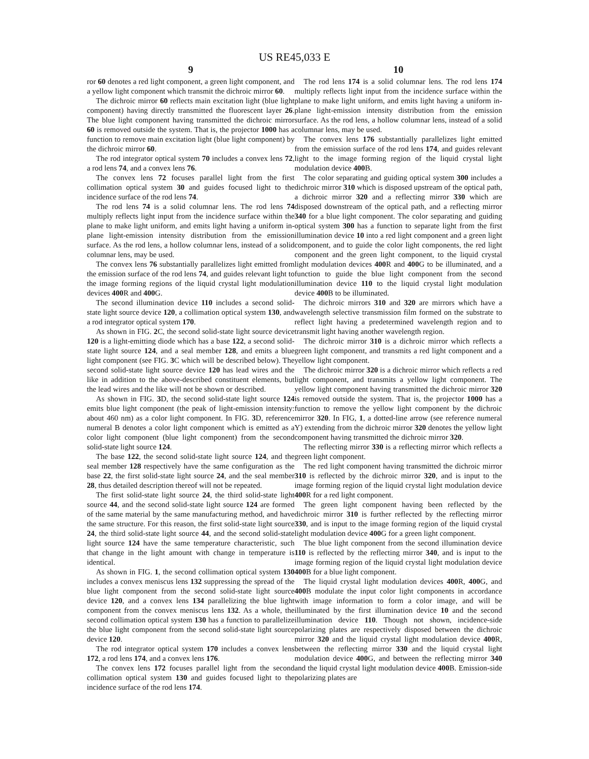US RE45,033 E
9
ror 60 denotes a red light component, a green light component, and a yellow light component which transmit the dichroic mirror 60.
The dichroic mirror 60 reflects main excitation light (blue light component) having directly transmitted the fluorescent layer 26. The blue light component having transmitted the dichroic mirror 60 is removed outside the system. That is, the projector 1000 has a function to remove main excitation light (blue light component) by the dichroic mirror 60.
The rod integrator optical system 70 includes a convex lens 72, a rod lens 74, and a convex lens 76.
The convex lens 72 focuses parallel light from the first collimation optical system 30 and guides focused light to the incidence surface of the rod lens 74.
The rod lens 74 is a solid columnar lens. The rod lens 74 multiply reflects light input from the incidence surface within the plane to make light uniform, and emits light having a uniform in-plane light-emission intensity distribution from the emission surface. As the rod lens, a hollow columnar lens, instead of a solid columnar lens, may be used.
The convex lens 76 substantially parallelizes light emitted from the emission surface of the rod lens 74, and guides relevant light to the image forming regions of the liquid crystal light modulation devices 400 R and 400 G.
The second illumination device 110 includes a second solid-state light source device 120, a collimation optical system 130, and a rod integrator optical system 170.
As shown in FIG. 2 C, the second solid-state light source device 120 is a light-emitting diode which has a base 122, a second solid-state light source 124, and a seal member 128, and emits a blue light component (see FIG. 3 C which will be described below). The second solid-state light source device 120 has lead wires and the like in addition to the above-described constituent elements, but the lead wires and the like will not be shown or described.
As shown in FIG. 3 D, the second solid-state light source 124 emits blue light component (the peak of light-emission intensity: about 460 nm) as a color light component. In FIG. 3 D, reference numeral B denotes a color light component which is emitted as a color light component (blue light component) from the second solid-state light source 124.
The base 122, the second solid-state light source 124, and the seal member 128 respectively have the same configuration as the base 22, the first solid-state light source 24, and the seal member 28, thus detailed description thereof will not be repeated.
The first solid-state light source 24, the third solid-state light source 44, and the second solid-state light source 124 are formed of the same material by the same manufacturing method, and have the same structure. For this reason, the first solid-state light source 24, the third solid-state light source 44, and the second solid-state light source 124 have the same temperature characteristic, such that change in the light amount with change in temperature is identical.
As shown in FIG. 1, the second collimation optical system 130 includes a convex meniscus lens 132 suppressing the spread of the blue light component from the second solid-state light source device 120, and a convex lens 134 parallelizing the blue light component from the convex meniscus lens 132. As a whole, the second collimation optical system 130 has a function to parallelize the blue light component from the second solid-state light source device 120.
The rod integrator optical system 170 includes a convex lens 172, a rod lens 174, and a convex lens 176.
The convex lens 172 focuses parallel light from the second collimation optical system 130 and guides focused light to the incidence surface of the rod lens 174.
10
The rod lens 174 is a solid columnar lens. The rod lens 174 multiply reflects light input from the incidence surface within the plane to make light uniform, and emits light having a uniform in-plane light-emission intensity distribution from the emission surface. As the rod lens, a hollow columnar lens, instead of a solid columnar lens, may be used.
The convex lens 176 substantially parallelizes light emitted from the emission surface of the rod lens 174, and guides relevant light to the image forming region of the liquid crystal light modulation device 400 B.
The color separating and guiding optical system 300 includes a dichroic mirror 310 which is disposed upstream of the optical path, a dichroic mirror 320 and a reflecting mirror 330 which are disposed downstream of the optical path, and a reflecting mirror 340 for a blue light component. The color separating and guiding optical system 300 has a function to separate light from the first illumination device 10 into a red light component and a green light component, and to guide the color light components, the red light component and the green light component, to the liquid crystal light modulation devices 400 R and 400 G to be illuminated, and a function to guide the blue light component from the second illumination device 110 to the liquid crystal light modulation device 400 B to be illuminated.
The dichroic mirrors 310 and 320 are mirrors which have a wavelength selective transmission film formed on the substrate to reflect light having a predetermined wavelength region and to transmit light having another wavelength region.
The dichroic mirror 310 is a dichroic mirror which reflects a green light component, and transmits a red light component and a yellow light component.
The dichroic mirror 320 is a dichroic mirror which reflects a red light component, and transmits a yellow light component. The yellow light component having transmitted the dichroic mirror 320 is removed outside the system. That is, the projector 1000 has a function to remove the yellow light component by the dichroic mirror 320. In FIG, 1, a dotted-line arrow (see reference numeral Y) extending from the dichroic mirror 320 denotes the yellow light component having transmitted the dichroic mirror 320.
The reflecting mirror 330 is a reflecting mirror which reflects a green light component.
The red light component having transmitted the dichroic mirror 310 is reflected by the dichroic mirror 320, and is input to the image forming region of the liquid crystal light modulation device 400 R for a red light component.
The green light component having been reflected by the dichroic mirror 310 is further reflected by the reflecting mirror 330, and is input to the image forming region of the liquid crystal light modulation device 400 G for a green light component.
The blue light component from the second illumination device 110 is reflected by the reflecting mirror 340, and is input to the image forming region of the liquid crystal light modulation device 400 B for a blue light component.
The liquid crystal light modulation devices 400 R, 400 G, and 400 B modulate the input color light components in accordance with image information to form a color image, and will be illuminated by the first illumination device 10 and the second illumination device 110. Though not shown, incidence-side polarizing plates are respectively disposed between the dichroic mirror 320 and the liquid crystal light modulation device 400 R, between the reflecting mirror 330 and the liquid crystal light modulation device 400 G, and between the reflecting mirror 340 and the liquid crystal light modulation device 400 B. Emission-side polarizing plates are